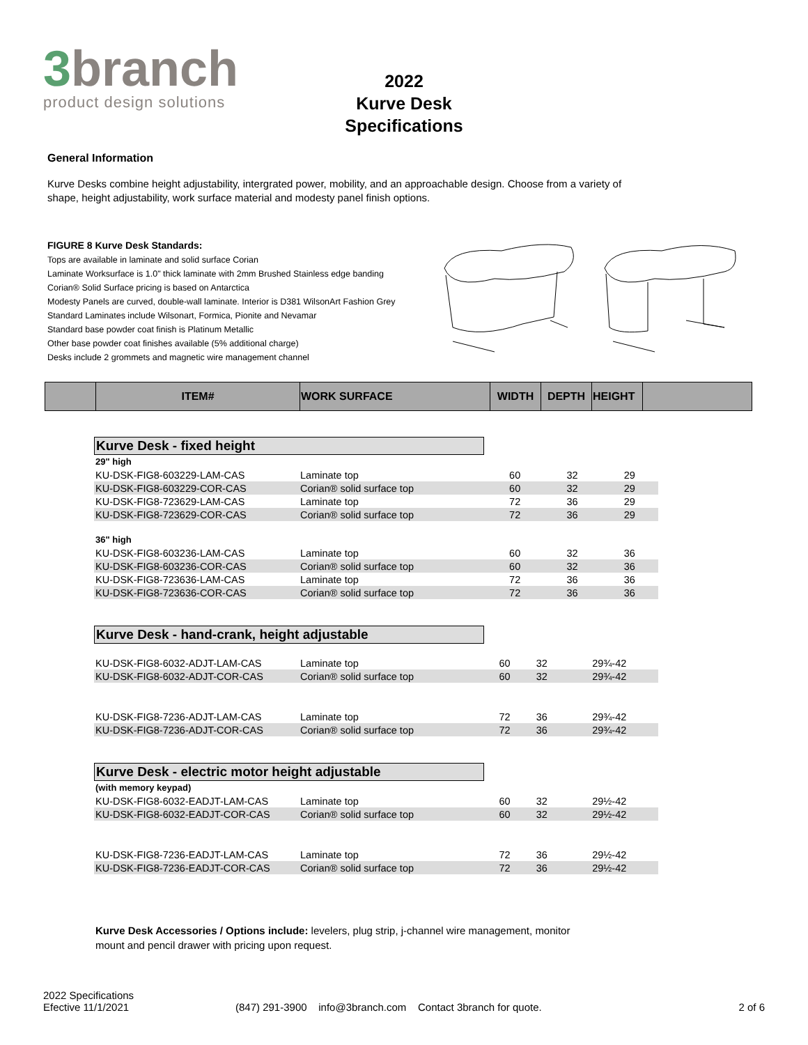3branch
product design solutions
2022
Kurve Desk
Specifications
General Information
Kurve Desks combine height adjustability, intergrated power, mobility, and an approachable design. Choose from a variety of shape, height adjustability, work surface material and modesty panel finish options.
FIGURE 8 Kurve Desk Standards:
Tops are available in laminate and solid surface Corian
Laminate Worksurface is 1.0" thick laminate with 2mm Brushed Stainless edge banding
Corian® Solid Surface pricing is based on Antarctica
Modesty Panels are curved, double-wall laminate. Interior is D381 WilsonArt Fashion Grey
Standard Laminates include Wilsonart, Formica, Pionite and Nevamar
Standard base powder coat finish is Platinum Metallic
Other base powder coat finishes available (5% additional charge)
Desks include 2 grommets and magnetic wire management channel
| | ITEM# | WORK SURFACE | WIDTH | DEPTH | HEIGHT | |
| --- | --- | --- | --- | --- | --- | --- |
Kurve Desk - fixed height
| 29" high | | | | |
| KU-DSK-FIG8-603229-LAM-CAS | Laminate top | 60 | 32 | 29 |
| KU-DSK-FIG8-603229-COR-CAS | Corian® solid surface top | 60 | 32 | 29 |
| KU-DSK-FIG8-723629-LAM-CAS | Laminate top | 72 | 36 | 29 |
| KU-DSK-FIG8-723629-COR-CAS | Corian® solid surface top | 72 | 36 | 29 |
| 36" high | | | | |
| KU-DSK-FIG8-603236-LAM-CAS | Laminate top | 60 | 32 | 36 |
| KU-DSK-FIG8-603236-COR-CAS | Corian® solid surface top | 60 | 32 | 36 |
| KU-DSK-FIG8-723636-LAM-CAS | Laminate top | 72 | 36 | 36 |
| KU-DSK-FIG8-723636-COR-CAS | Corian® solid surface top | 72 | 36 | 36 |
Kurve Desk - hand-crank, height adjustable
| KU-DSK-FIG8-6032-ADJT-LAM-CAS | Laminate top | 60 | 32 | 29¾-42 |
| KU-DSK-FIG8-6032-ADJT-COR-CAS | Corian® solid surface top | 60 | 32 | 29¾-42 |
| KU-DSK-FIG8-7236-ADJT-LAM-CAS | Laminate top | 72 | 36 | 29¾-42 |
| KU-DSK-FIG8-7236-ADJT-COR-CAS | Corian® solid surface top | 72 | 36 | 29¾-42 |
Kurve Desk - electric motor height adjustable
| (with memory keypad) | | | | |
| KU-DSK-FIG8-6032-EADJT-LAM-CAS | Laminate top | 60 | 32 | 29½-42 |
| KU-DSK-FIG8-6032-EADJT-COR-CAS | Corian® solid surface top | 60 | 32 | 29½-42 |
| KU-DSK-FIG8-7236-EADJT-LAM-CAS | Laminate top | 72 | 36 | 29½-42 |
| KU-DSK-FIG8-7236-EADJT-COR-CAS | Corian® solid surface top | 72 | 36 | 29½-42 |
Kurve Desk Accessories / Options include: levelers, plug strip, j-channel wire management, monitor mount and pencil drawer with pricing upon request.
2022 Specifications
Efective 11/1/2021
(847) 291-3900 info@3branch.com Contact 3branch for quote.
2 of 6